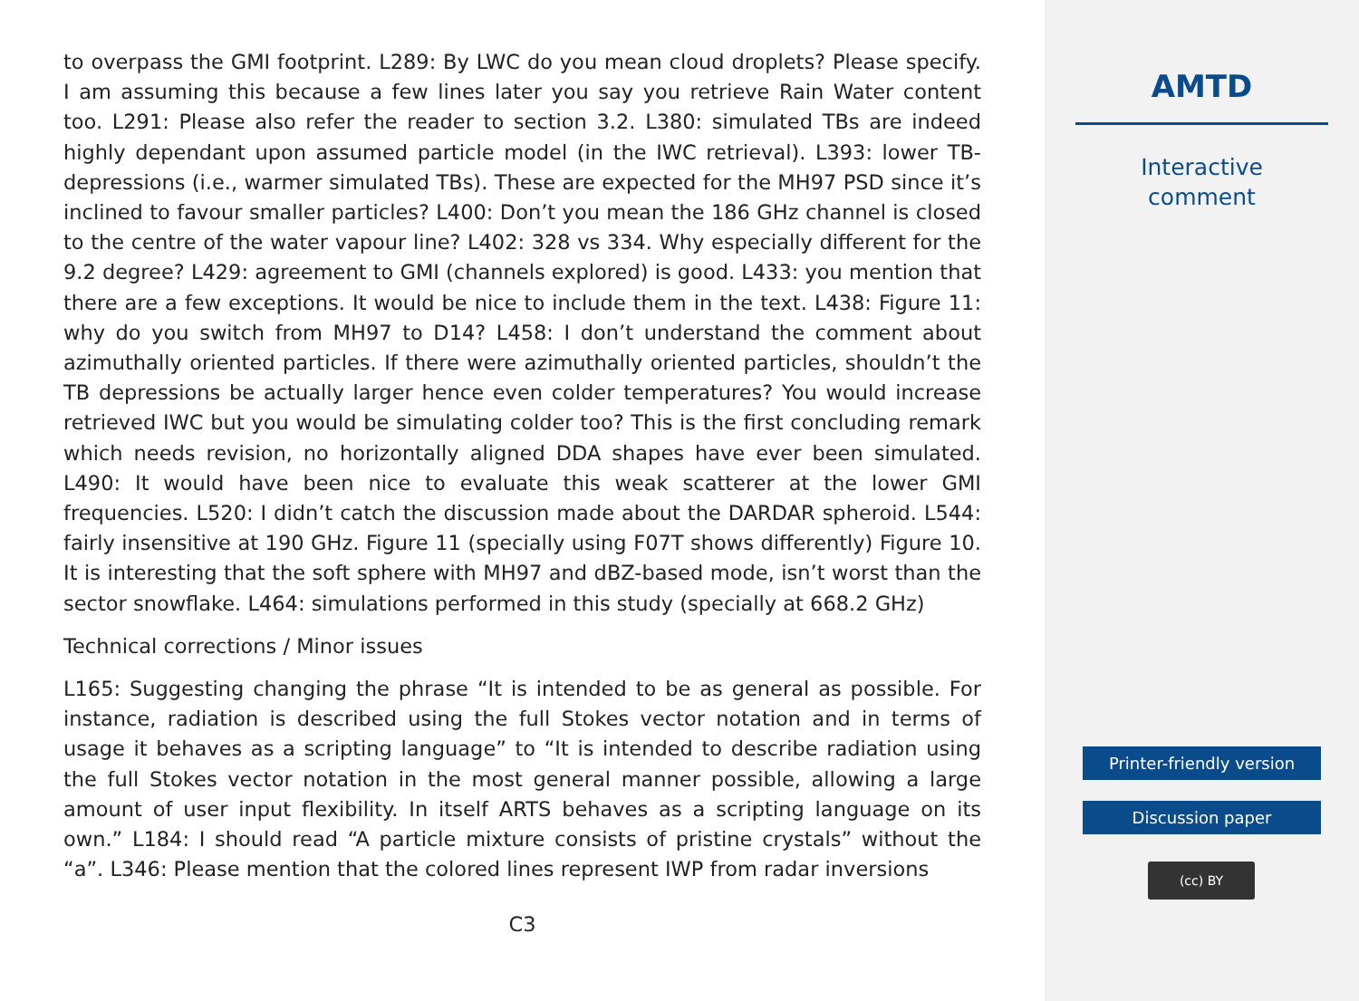to overpass the GMI footprint. L289: By LWC do you mean cloud droplets? Please specify. I am assuming this because a few lines later you say you retrieve Rain Water content too. L291: Please also refer the reader to section 3.2. L380: simulated TBs are indeed highly dependant upon assumed particle model (in the IWC retrieval). L393: lower TB-depressions (i.e., warmer simulated TBs). These are expected for the MH97 PSD since it’s inclined to favour smaller particles? L400: Don’t you mean the 186 GHz channel is closed to the centre of the water vapour line? L402: 328 vs 334. Why especially different for the 9.2 degree? L429: agreement to GMI (channels explored) is good. L433: you mention that there are a few exceptions. It would be nice to include them in the text. L438: Figure 11: why do you switch from MH97 to D14? L458: I don’t understand the comment about azimuthally oriented particles. If there were azimuthally oriented particles, shouldn’t the TB depressions be actually larger hence even colder temperatures? You would increase retrieved IWC but you would be simulating colder too? This is the first concluding remark which needs revision, no horizontally aligned DDA shapes have ever been simulated. L490: It would have been nice to evaluate this weak scatterer at the lower GMI frequencies. L520: I didn’t catch the discussion made about the DARDAR spheroid. L544: fairly insensitive at 190 GHz. Figure 11 (specially using F07T shows differently) Figure 10. It is interesting that the soft sphere with MH97 and dBZ-based mode, isn’t worst than the sector snowflake. L464: simulations performed in this study (specially at 668.2 GHz)
Technical corrections / Minor issues
L165: Suggesting changing the phrase “It is intended to be as general as possible. For instance, radiation is described using the full Stokes vector notation and in terms of usage it behaves as a scripting language” to “It is intended to describe radiation using the full Stokes vector notation in the most general manner possible, allowing a large amount of user input flexibility. In itself ARTS behaves as a scripting language on its own.” L184: I should read “A particle mixture consists of pristine crystals” without the “a”. L346: Please mention that the colored lines represent IWP from radar inversions
C3
AMTD
Interactive
comment
Printer-friendly version
Discussion paper
(cc) BY